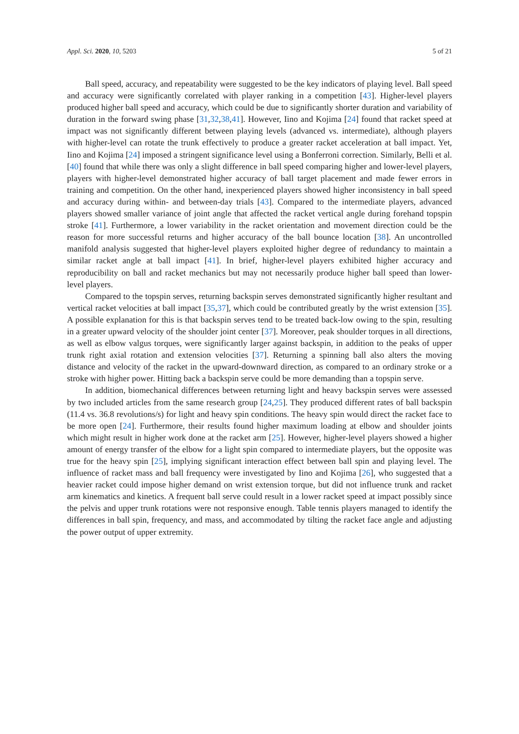Appl. Sci. 2020, 10, 5203 5 of 21
Ball speed, accuracy, and repeatability were suggested to be the key indicators of playing level. Ball speed and accuracy were significantly correlated with player ranking in a competition [43]. Higher-level players produced higher ball speed and accuracy, which could be due to significantly shorter duration and variability of duration in the forward swing phase [31,32,38,41]. However, Iino and Kojima [24] found that racket speed at impact was not significantly different between playing levels (advanced vs. intermediate), although players with higher-level can rotate the trunk effectively to produce a greater racket acceleration at ball impact. Yet, Iino and Kojima [24] imposed a stringent significance level using a Bonferroni correction. Similarly, Belli et al. [40] found that while there was only a slight difference in ball speed comparing higher and lower-level players, players with higher-level demonstrated higher accuracy of ball target placement and made fewer errors in training and competition. On the other hand, inexperienced players showed higher inconsistency in ball speed and accuracy during within- and between-day trials [43]. Compared to the intermediate players, advanced players showed smaller variance of joint angle that affected the racket vertical angle during forehand topspin stroke [41]. Furthermore, a lower variability in the racket orientation and movement direction could be the reason for more successful returns and higher accuracy of the ball bounce location [38]. An uncontrolled manifold analysis suggested that higher-level players exploited higher degree of redundancy to maintain a similar racket angle at ball impact [41]. In brief, higher-level players exhibited higher accuracy and reproducibility on ball and racket mechanics but may not necessarily produce higher ball speed than lower-level players.
Compared to the topspin serves, returning backspin serves demonstrated significantly higher resultant and vertical racket velocities at ball impact [35,37], which could be contributed greatly by the wrist extension [35]. A possible explanation for this is that backspin serves tend to be treated back-low owing to the spin, resulting in a greater upward velocity of the shoulder joint center [37]. Moreover, peak shoulder torques in all directions, as well as elbow valgus torques, were significantly larger against backspin, in addition to the peaks of upper trunk right axial rotation and extension velocities [37]. Returning a spinning ball also alters the moving distance and velocity of the racket in the upward-downward direction, as compared to an ordinary stroke or a stroke with higher power. Hitting back a backspin serve could be more demanding than a topspin serve.
In addition, biomechanical differences between returning light and heavy backspin serves were assessed by two included articles from the same research group [24,25]. They produced different rates of ball backspin (11.4 vs. 36.8 revolutions/s) for light and heavy spin conditions. The heavy spin would direct the racket face to be more open [24]. Furthermore, their results found higher maximum loading at elbow and shoulder joints which might result in higher work done at the racket arm [25]. However, higher-level players showed a higher amount of energy transfer of the elbow for a light spin compared to intermediate players, but the opposite was true for the heavy spin [25], implying significant interaction effect between ball spin and playing level. The influence of racket mass and ball frequency were investigated by Iino and Kojima [26], who suggested that a heavier racket could impose higher demand on wrist extension torque, but did not influence trunk and racket arm kinematics and kinetics. A frequent ball serve could result in a lower racket speed at impact possibly since the pelvis and upper trunk rotations were not responsive enough. Table tennis players managed to identify the differences in ball spin, frequency, and mass, and accommodated by tilting the racket face angle and adjusting the power output of upper extremity.